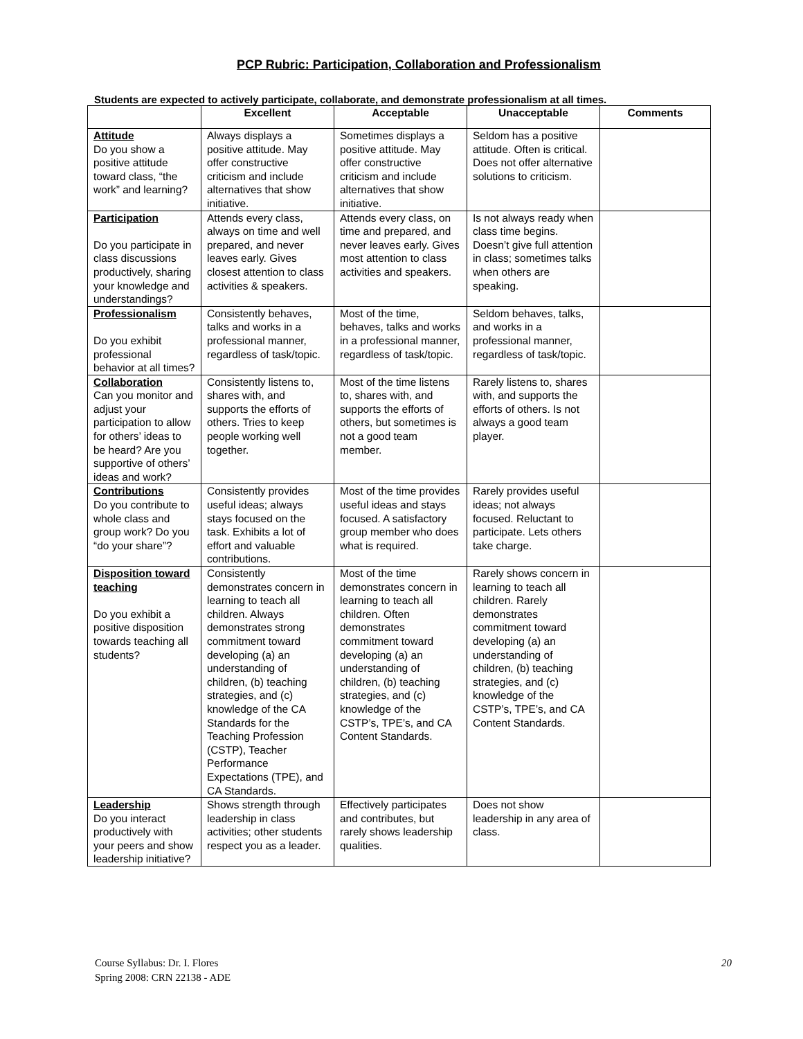PCP Rubric: Participation, Collaboration and Professionalism
Students are expected to actively participate, collaborate, and demonstrate professionalism at all times.
| | Excellent | Acceptable | Unacceptable | Comments |
| --- | --- | --- | --- | --- |
| Attitude Do you show a positive attitude toward class, “the work” and learning? | Always displays a positive attitude. May offer constructive criticism and include alternatives that show initiative. | Sometimes displays a positive attitude. May offer constructive criticism and include alternatives that show initiative. | Seldom has a positive attitude. Often is critical. Does not offer alternative solutions to criticism. | |
| Participation Do you participate in class discussions productively, sharing your knowledge and understandings? | Attends every class, always on time and well prepared, and never leaves early. Gives closest attention to class activities & speakers. | Attends every class, on time and prepared, and never leaves early. Gives most attention to class activities and speakers. | Is not always ready when class time begins. Doesn’t give full attention in class; sometimes talks when others are speaking. | |
| Professionalism Do you exhibit professional behavior at all times? | Consistently behaves, talks and works in a professional manner, regardless of task/topic. | Most of the time, behaves, talks and works in a professional manner, regardless of task/topic. | Seldom behaves, talks, and works in a professional manner, regardless of task/topic. | |
| Collaboration Can you monitor and adjust your participation to allow for others’ ideas to be heard? Are you supportive of others’ ideas and work? | Consistently listens to, shares with, and supports the efforts of others. Tries to keep people working well together. | Most of the time listens to, shares with, and supports the efforts of others, but sometimes is not a good team member. | Rarely listens to, shares with, and supports the efforts of others. Is not always a good team player. | |
| Contributions Do you contribute to whole class and group work? Do you “do your share”? | Consistently provides useful ideas; always stays focused on the task. Exhibits a lot of effort and valuable contributions. | Most of the time provides useful ideas and stays focused. A satisfactory group member who does what is required. | Rarely provides useful ideas; not always focused. Reluctant to participate. Lets others take charge. | |
| Disposition toward teaching Do you exhibit a positive disposition towards teaching all students? | Consistently demonstrates concern in learning to teach all children. Always demonstrates strong commitment toward developing (a) an understanding of children, (b) teaching strategies, and (c) knowledge of the CA Standards for the Teaching Profession (CSTP), Teacher Performance Expectations (TPE), and CA Standards. | Most of the time demonstrates concern in learning to teach all children. Often demonstrates commitment toward developing (a) an understanding of children, (b) teaching strategies, and (c) knowledge of the CSTP’s, TPE’s, and CA Content Standards. | Rarely shows concern in learning to teach all children. Rarely demonstrates commitment toward developing (a) an understanding of children, (b) teaching strategies, and (c) knowledge of the CSTP’s, TPE’s, and CA Content Standards. | |
| Leadership Do you interact productively with your peers and show leadership initiative? | Shows strength through leadership in class activities; other students respect you as a leader. | Effectively participates and contributes, but rarely shows leadership qualities. | Does not show leadership in any area of class. | |
Course Syllabus: Dr. I. Flores
Spring 2008: CRN 22138 - ADE
20